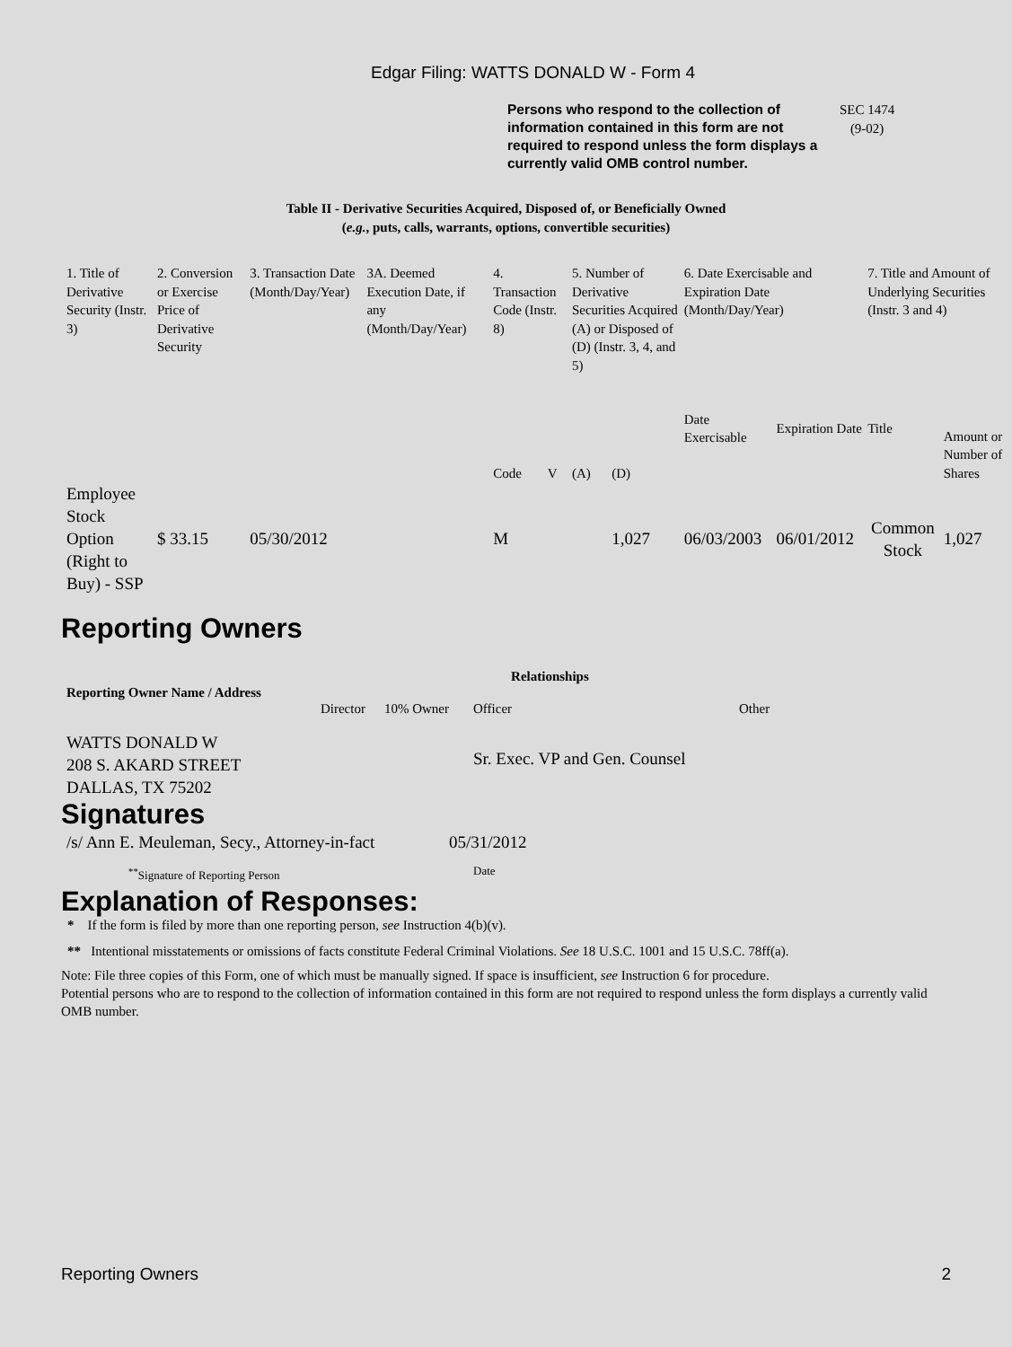Edgar Filing: WATTS DONALD W - Form 4
Persons who respond to the collection of information contained in this form are not required to respond unless the form displays a currently valid OMB control number.
SEC 1474
(9-02)
Table II - Derivative Securities Acquired, Disposed of, or Beneficially Owned
(e.g., puts, calls, warrants, options, convertible securities)
| 1. Title of Derivative Security (Instr. 3) | 2. Conversion or Exercise Price of Derivative Security | 3. Transaction Date (Month/Day/Year) | 3A. Deemed Execution Date, if any (Month/Day/Year) | 4. Transaction Code (Instr. 8) | | 5. Number of Derivative Securities Acquired (A) or Disposed of (D) (Instr. 3, 4, and 5) | | 6. Date Exercisable and Expiration Date (Month/Day/Year) | | 7. Title and Amount of Underlying Securities (Instr. 3 and 4) | |
| | | | | Code | V | (A) | (D) | Date Exercisable | Expiration Date | Title | Amount or Number of Shares |
| Employee Stock Option (Right to Buy) - SSP | $ 33.15 | 05/30/2012 | | M | | | 1,027 | 06/03/2003 | 06/01/2012 | Common Stock | 1,027 |
Reporting Owners
| Reporting Owner Name / Address | Relationships | | | |
| --- | --- | --- | --- | --- |
| | Director | 10% Owner | Officer | Other |
| WATTS DONALD W 208 S. AKARD STREET DALLAS, TX 75202 | | | Sr. Exec. VP and Gen. Counsel | |
Signatures
| /s/ Ann E. Meuleman, Secy., Attorney-in-fact | 05/31/2012 |
| <sup>**</sup> Signature of Reporting Person | Date |
Explanation of Responses:
* If the form is filed by more than one reporting person, see Instruction 4(b)(v).
** Intentional misstatements or omissions of facts constitute Federal Criminal Violations. See 18 U.S.C. 1001 and 15 U.S.C. 78ff(a).
Note: File three copies of this Form, one of which must be manually signed. If space is insufficient, see Instruction 6 for procedure.
Potential persons who are to respond to the collection of information contained in this form are not required to respond unless the form displays a currently valid OMB number.
Reporting Owners 2